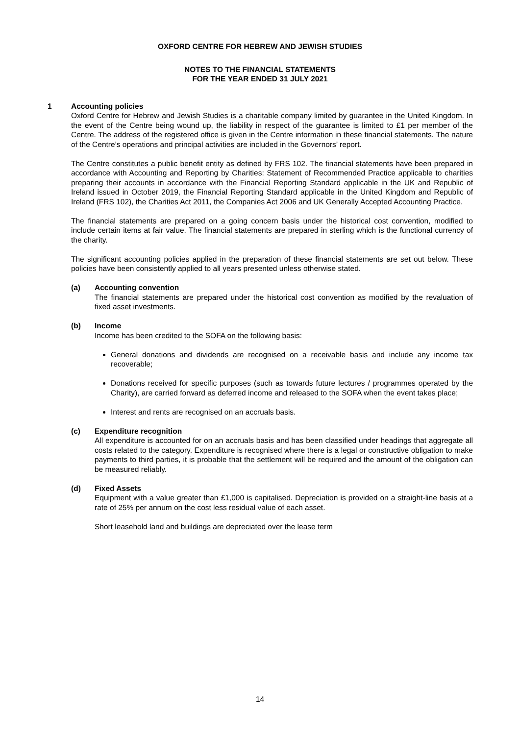OXFORD CENTRE FOR HEBREW AND JEWISH STUDIES
NOTES TO THE FINANCIAL STATEMENTS
FOR THE YEAR ENDED 31 JULY 2021
1 Accounting policies
Oxford Centre for Hebrew and Jewish Studies is a charitable company limited by guarantee in the United Kingdom. In the event of the Centre being wound up, the liability in respect of the guarantee is limited to £1 per member of the Centre. The address of the registered office is given in the Centre information in these financial statements. The nature of the Centre’s operations and principal activities are included in the Governors’ report.
The Centre constitutes a public benefit entity as defined by FRS 102. The financial statements have been prepared in accordance with Accounting and Reporting by Charities: Statement of Recommended Practice applicable to charities preparing their accounts in accordance with the Financial Reporting Standard applicable in the UK and Republic of Ireland issued in October 2019, the Financial Reporting Standard applicable in the United Kingdom and Republic of Ireland (FRS 102), the Charities Act 2011, the Companies Act 2006 and UK Generally Accepted Accounting Practice.
The financial statements are prepared on a going concern basis under the historical cost convention, modified to include certain items at fair value. The financial statements are prepared in sterling which is the functional currency of the charity.
The significant accounting policies applied in the preparation of these financial statements are set out below. These policies have been consistently applied to all years presented unless otherwise stated.
(a) Accounting convention
The financial statements are prepared under the historical cost convention as modified by the revaluation of fixed asset investments.
(b) Income
Income has been credited to the SOFA on the following basis:
General donations and dividends are recognised on a receivable basis and include any income tax recoverable;
Donations received for specific purposes (such as towards future lectures / programmes operated by the Charity), are carried forward as deferred income and released to the SOFA when the event takes place;
Interest and rents are recognised on an accruals basis.
(c) Expenditure recognition
All expenditure is accounted for on an accruals basis and has been classified under headings that aggregate all costs related to the category. Expenditure is recognised where there is a legal or constructive obligation to make payments to third parties, it is probable that the settlement will be required and the amount of the obligation can be measured reliably.
(d) Fixed Assets
Equipment with a value greater than £1,000 is capitalised. Depreciation is provided on a straight-line basis at a rate of 25% per annum on the cost less residual value of each asset.
Short leasehold land and buildings are depreciated over the lease term
14